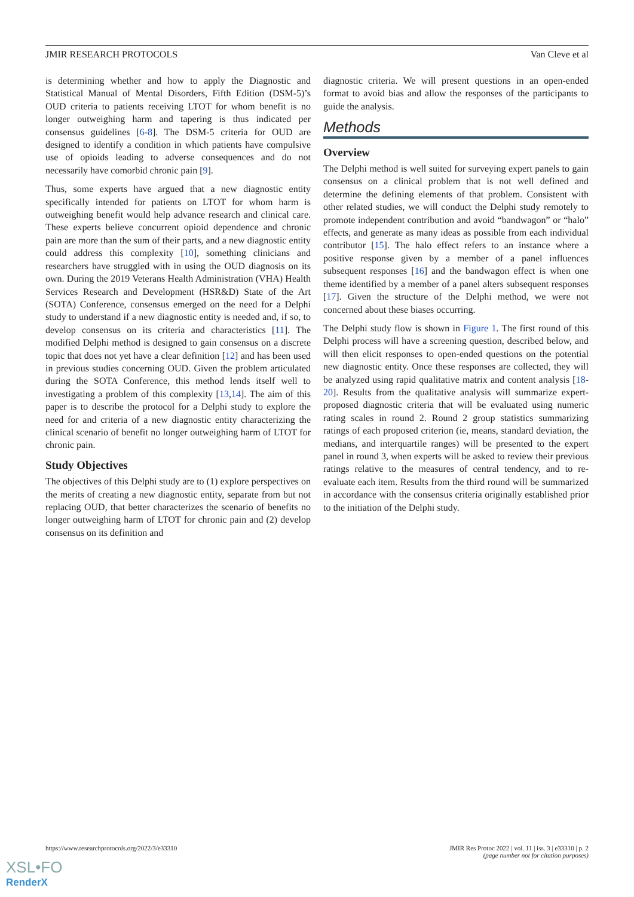JMIR RESEARCH PROTOCOLS Van Cleve et al
is determining whether and how to apply the Diagnostic and Statistical Manual of Mental Disorders, Fifth Edition (DSM-5)’s OUD criteria to patients receiving LTOT for whom benefit is no longer outweighing harm and tapering is thus indicated per consensus guidelines [6-8]. The DSM-5 criteria for OUD are designed to identify a condition in which patients have compulsive use of opioids leading to adverse consequences and do not necessarily have comorbid chronic pain [9].
Thus, some experts have argued that a new diagnostic entity specifically intended for patients on LTOT for whom harm is outweighing benefit would help advance research and clinical care. These experts believe concurrent opioid dependence and chronic pain are more than the sum of their parts, and a new diagnostic entity could address this complexity [10], something clinicians and researchers have struggled with in using the OUD diagnosis on its own. During the 2019 Veterans Health Administration (VHA) Health Services Research and Development (HSR&D) State of the Art (SOTA) Conference, consensus emerged on the need for a Delphi study to understand if a new diagnostic entity is needed and, if so, to develop consensus on its criteria and characteristics [11]. The modified Delphi method is designed to gain consensus on a discrete topic that does not yet have a clear definition [12] and has been used in previous studies concerning OUD. Given the problem articulated during the SOTA Conference, this method lends itself well to investigating a problem of this complexity [13,14]. The aim of this paper is to describe the protocol for a Delphi study to explore the need for and criteria of a new diagnostic entity characterizing the clinical scenario of benefit no longer outweighing harm of LTOT for chronic pain.
Study Objectives
The objectives of this Delphi study are to (1) explore perspectives on the merits of creating a new diagnostic entity, separate from but not replacing OUD, that better characterizes the scenario of benefits no longer outweighing harm of LTOT for chronic pain and (2) develop consensus on its definition and
diagnostic criteria. We will present questions in an open-ended format to avoid bias and allow the responses of the participants to guide the analysis.
Methods
Overview
The Delphi method is well suited for surveying expert panels to gain consensus on a clinical problem that is not well defined and determine the defining elements of that problem. Consistent with other related studies, we will conduct the Delphi study remotely to promote independent contribution and avoid “bandwagon” or “halo” effects, and generate as many ideas as possible from each individual contributor [15]. The halo effect refers to an instance where a positive response given by a member of a panel influences subsequent responses [16] and the bandwagon effect is when one theme identified by a member of a panel alters subsequent responses [17]. Given the structure of the Delphi method, we were not concerned about these biases occurring.
The Delphi study flow is shown in Figure 1. The first round of this Delphi process will have a screening question, described below, and will then elicit responses to open-ended questions on the potential new diagnostic entity. Once these responses are collected, they will be analyzed using rapid qualitative matrix and content analysis [18-20]. Results from the qualitative analysis will summarize expert-proposed diagnostic criteria that will be evaluated using numeric rating scales in round 2. Round 2 group statistics summarizing ratings of each proposed criterion (ie, means, standard deviation, the medians, and interquartile ranges) will be presented to the expert panel in round 3, when experts will be asked to review their previous ratings relative to the measures of central tendency, and to re-evaluate each item. Results from the third round will be summarized in accordance with the consensus criteria originally established prior to the initiation of the Delphi study.
https://www.researchprotocols.org/2022/3/e33310 JMIR Res Protoc 2022 | vol. 11 | iss. 3 | e33310 | p. 2
(page number not for citation purposes)
XSL•FO
RenderX